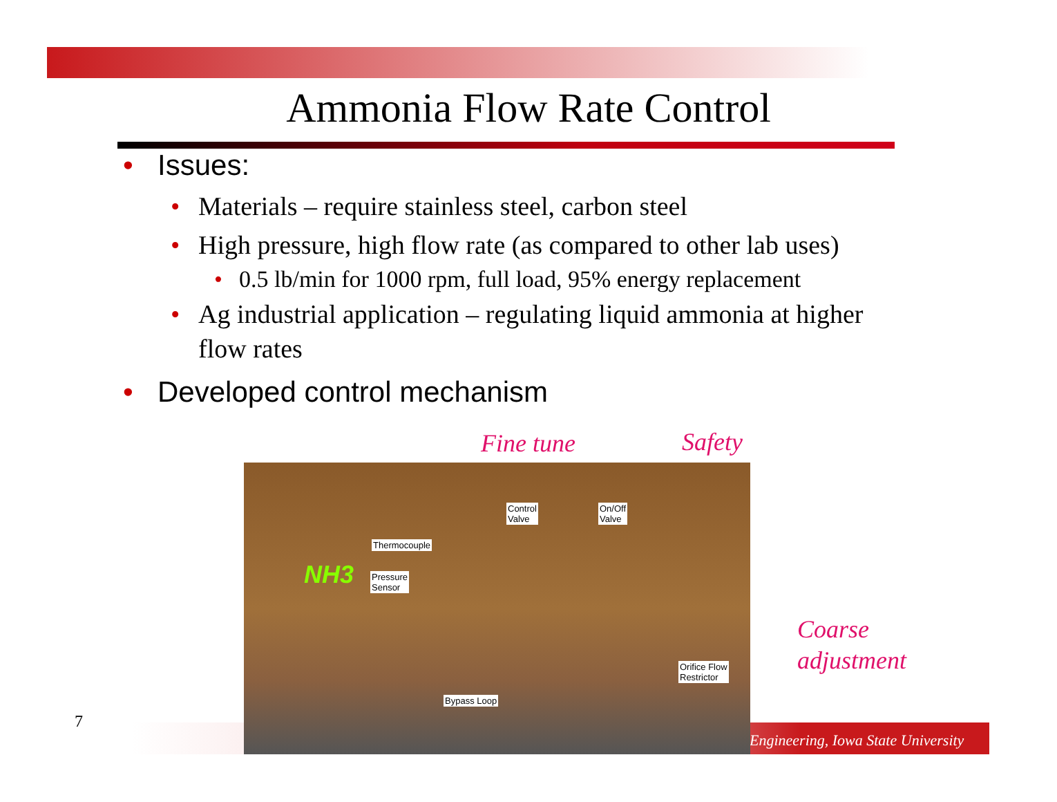Ammonia Flow Rate Control
• Issues:
• Materials – require stainless steel, carbon steel
• High pressure, high flow rate (as compared to other lab uses)
• 0.5 lb/min for 1000 rpm, full load, 95% energy replacement
• Ag industrial application – regulating liquid ammonia at higher flow rates
• Developed control mechanism
Engineering, Iowa State University
7
NH3
Thermocouple
Pressure
Sensor
Control
Valve
On/Off
Valve
Orifice Flow
Restrictor
Bypass Loop
Fine tune Safety
Coarse
adjustment